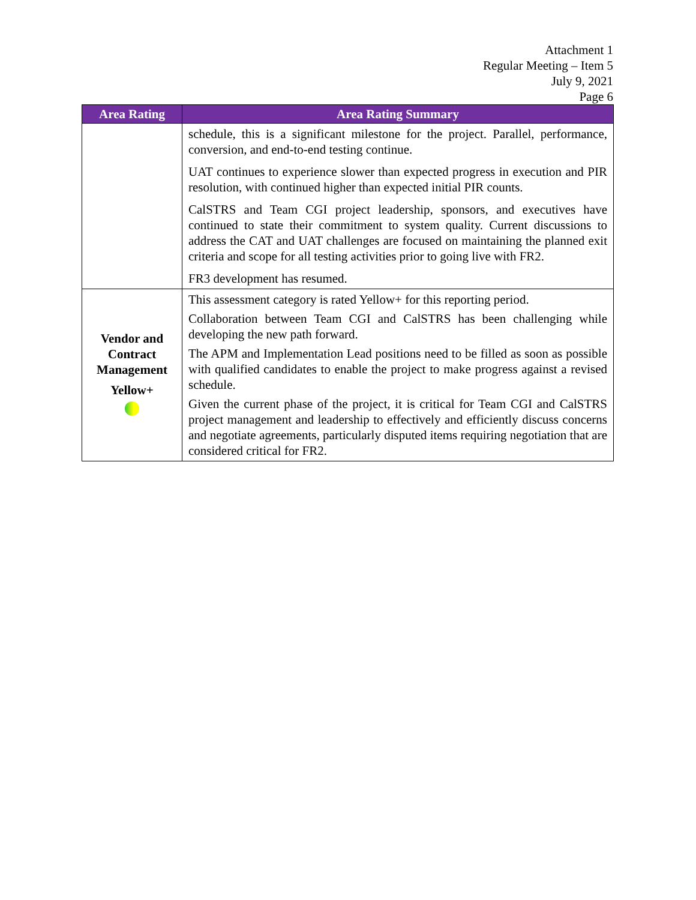Attachment 1
Regular Meeting – Item 5
July 9, 2021
Page 6
| Area Rating | Area Rating Summary |
| --- | --- |
| | schedule, this is a significant milestone for the project. Parallel, performance, conversion, and end-to-end testing continue. UAT continues to experience slower than expected progress in execution and PIR resolution, with continued higher than expected initial PIR counts. CalSTRS and Team CGI project leadership, sponsors, and executives have continued to state their commitment to system quality. Current discussions to address the CAT and UAT challenges are focused on maintaining the planned exit criteria and scope for all testing activities prior to going live with FR2. FR3 development has resumed. |
| Vendor and Contract Management Yellow+ | This assessment category is rated Yellow+ for this reporting period. Collaboration between Team CGI and CalSTRS has been challenging while developing the new path forward. The APM and Implementation Lead positions need to be filled as soon as possible with qualified candidates to enable the project to make progress against a revised schedule. Given the current phase of the project, it is critical for Team CGI and CalSTRS project management and leadership to effectively and efficiently discuss concerns and negotiate agreements, particularly disputed items requiring negotiation that are considered critical for FR2. |